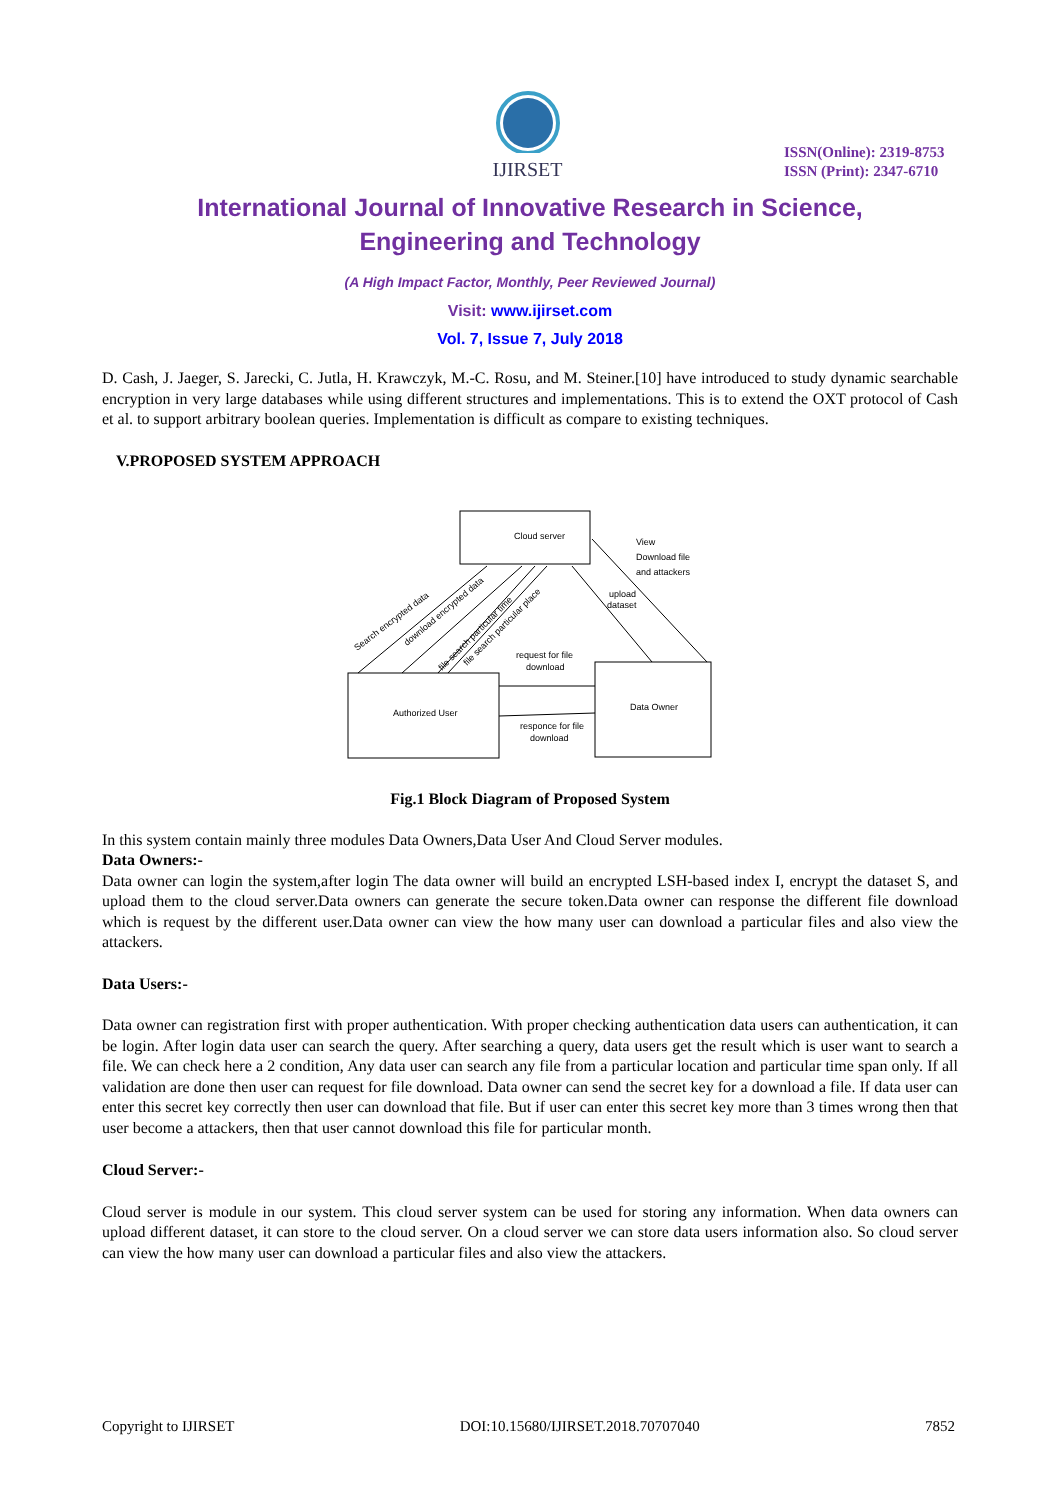IJIRSET
ISSN(Online): 2319-8753
ISSN (Print): 2347-6710
International Journal of Innovative Research in Science,
Engineering and Technology
(A High Impact Factor, Monthly, Peer Reviewed Journal)
Visit: www.ijirset.com
Vol. 7, Issue 7, July 2018
D. Cash, J. Jaeger, S. Jarecki, C. Jutla, H. Krawczyk, M.-C. Rosu, and M. Steiner.[10] have introduced to study dynamic searchable encryption in very large databases while using different structures and implementations. This is to extend the OXT protocol of Cash et al. to support arbitrary boolean queries. Implementation is difficult as compare to existing techniques.
V.PROPOSED SYSTEM APPROACH
Cloud server
Authorized User
Data Owner
View
Download file
and attackers
upload
dataset
request for file
download
responce for file
download
Search encrypted data
download encrypted data
file search particular time
file search particular place
Fig.1 Block Diagram of Proposed System
In this system contain mainly three modules Data Owners,Data User And Cloud Server modules.
Data Owners:-
Data owner can login the system,after login The data owner will build an encrypted LSH-based index I, encrypt the dataset S, and upload them to the cloud server.Data owners can generate the secure token.Data owner can response the different file download which is request by the different user.Data owner can view the how many user can download a particular files and also view the attackers.
Data Users:-
Data owner can registration first with proper authentication. With proper checking authentication data users can authentication, it can be login. After login data user can search the query. After searching a query, data users get the result which is user want to search a file. We can check here a 2 condition, Any data user can search any file from a particular location and particular time span only. If all validation are done then user can request for file download. Data owner can send the secret key for a download a file. If data user can enter this secret key correctly then user can download that file. But if user can enter this secret key more than 3 times wrong then that user become a attackers, then that user cannot download this file for particular month.
Cloud Server:-
Cloud server is module in our system. This cloud server system can be used for storing any information. When data owners can upload different dataset, it can store to the cloud server. On a cloud server we can store data users information also. So cloud server can view the how many user can download a particular files and also view the attackers.
Copyright to IJIRSET DOI:10.15680/IJIRSET.2018.70707040 7852